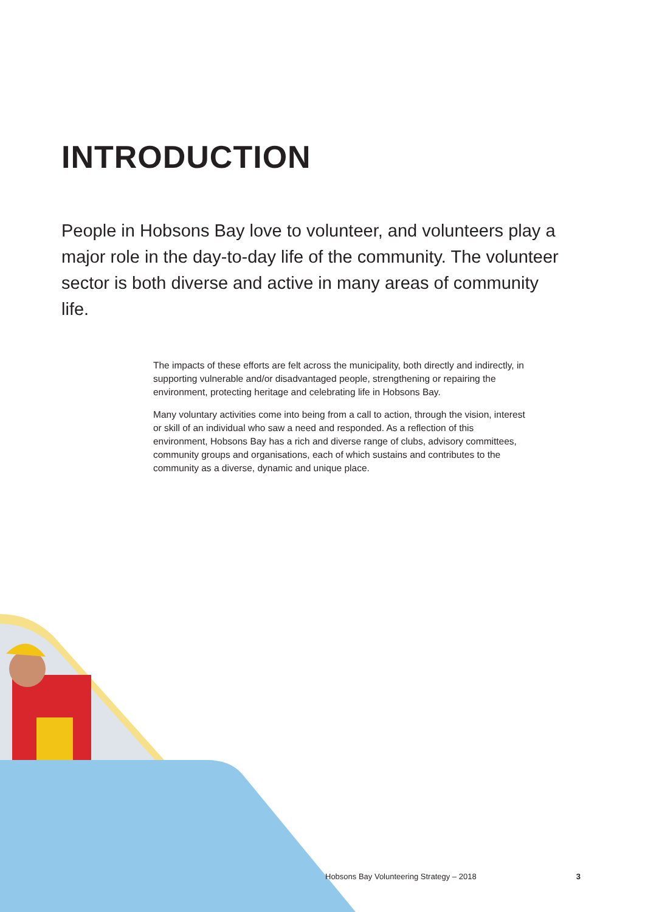INTRODUCTION
People in Hobsons Bay love to volunteer, and volunteers play a major role in the day-to-day life of the community. The volunteer sector is both diverse and active in many areas of community life.
The impacts of these efforts are felt across the municipality, both directly and indirectly, in supporting vulnerable and/or disadvantaged people, strengthening or repairing the environment, protecting heritage and celebrating life in Hobsons Bay.
Many voluntary activities come into being from a call to action, through the vision, interest or skill of an individual who saw a need and responded. As a reflection of this environment, Hobsons Bay has a rich and diverse range of clubs, advisory committees, community groups and organisations, each of which sustains and contributes to the community as a diverse, dynamic and unique place.
Hobsons Bay Volunteering Strategy – 2018 3